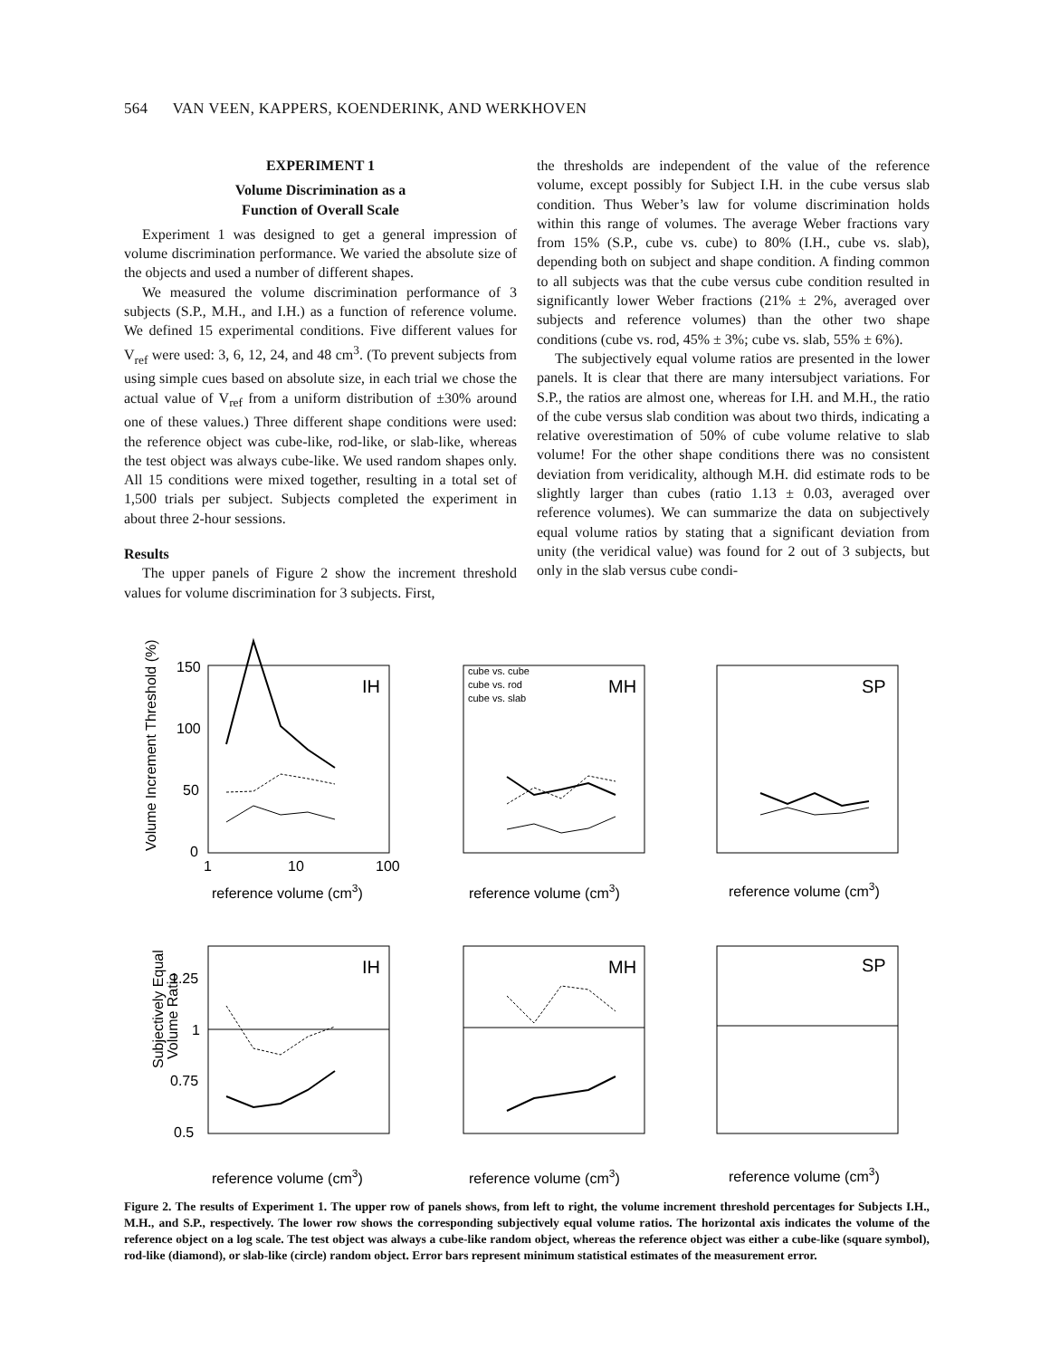564 VAN VEEN, KAPPERS, KOENDERINK, AND WERKHOVEN
EXPERIMENT 1
Volume Discrimination as a
Function of Overall Scale
Experiment 1 was designed to get a general impression of volume discrimination performance. We varied the absolute size of the objects and used a number of different shapes.
We measured the volume discrimination performance of 3 subjects (S.P., M.H., and I.H.) as a function of reference volume. We defined 15 experimental conditions. Five different values for V<sub>ref</sub> were used: 3, 6, 12, 24, and 48 cm<sup>3</sup>. (To prevent subjects from using simple cues based on absolute size, in each trial we chose the actual value of V<sub>ref</sub> from a uniform distribution of ±30% around one of these values.) Three different shape conditions were used: the reference object was cube-like, rod-like, or slab-like, whereas the test object was always cube-like. We used random shapes only. All 15 conditions were mixed together, resulting in a total set of 1,500 trials per subject. Subjects completed the experiment in about three 2-hour sessions.
Results
The upper panels of Figure 2 show the increment threshold values for volume discrimination for 3 subjects. First,
the thresholds are independent of the value of the reference volume, except possibly for Subject I.H. in the cube versus slab condition. Thus Weber’s law for volume discrimination holds within this range of volumes. The average Weber fractions vary from 15% (S.P., cube vs. cube) to 80% (I.H., cube vs. slab), depending both on subject and shape condition. A finding common to all subjects was that the cube versus cube condition resulted in significantly lower Weber fractions (21% ± 2%, averaged over subjects and reference volumes) than the other two shape conditions (cube vs. rod, 45% ± 3%; cube vs. slab, 55% ± 6%).
The subjectively equal volume ratios are presented in the lower panels. It is clear that there are many intersubject variations. For S.P., the ratios are almost one, whereas for I.H. and M.H., the ratio of the cube versus slab condition was about two thirds, indicating a relative overestimation of 50% of cube volume relative to slab volume! For the other shape conditions there was no consistent deviation from veridicality, although M.H. did estimate rods to be slightly larger than cubes (ratio 1.13 ± 0.03, averaged over reference volumes). We can summarize the data on subjectively equal volume ratios by stating that a significant deviation from unity (the veridical value) was found for 2 out of 3 subjects, but only in the slab versus cube condi-
Volume Increment Threshold (%)
IH
MH
SP
cube vs. cube
cube vs. rod
cube vs. slab
150
100
50
0
1
10
100
reference volume (cm3)
reference volume (cm3)
reference volume (cm3)
Subjectively Equal
Volume Ratio
IH
MH
SP
1.25
1
0.75
0.5
reference volume (cm3)
reference volume (cm3)
reference volume (cm3)
Figure 2. The results of Experiment 1. The upper row of panels shows, from left to right, the volume increment threshold percentages for Subjects I.H., M.H., and S.P., respectively. The lower row shows the corresponding subjectively equal volume ratios. The horizontal axis indicates the volume of the reference object on a log scale. The test object was always a cube-like random object, whereas the reference object was either a cube-like (square symbol), rod-like (diamond), or slab-like (circle) random object. Error bars represent minimum statistical estimates of the measurement error.